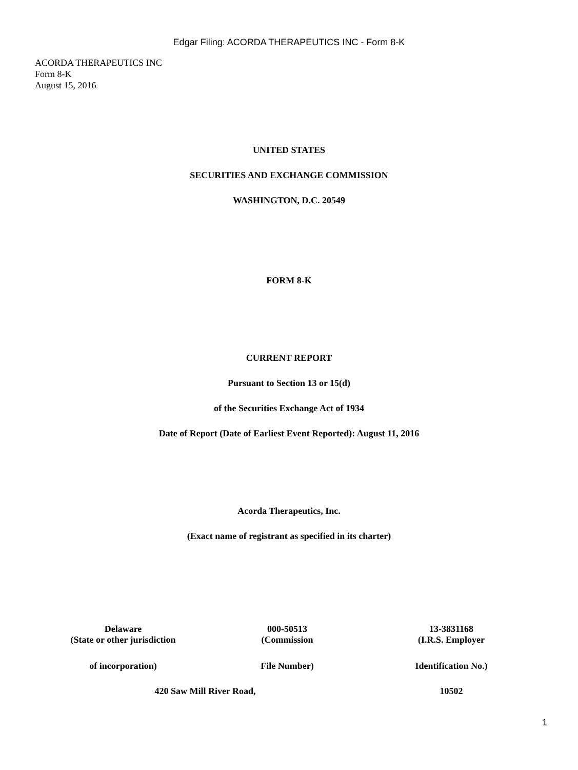Edgar Filing: ACORDA THERAPEUTICS INC - Form 8-K
ACORDA THERAPEUTICS INC
Form 8-K
August 15, 2016
UNITED STATES
SECURITIES AND EXCHANGE COMMISSION
WASHINGTON, D.C. 20549
FORM 8-K
CURRENT REPORT
Pursuant to Section 13 or 15(d)
of the Securities Exchange Act of 1934
Date of Report (Date of Earliest Event Reported): August 11, 2016
Acorda Therapeutics, Inc.
(Exact name of registrant as specified in its charter)
| Delaware (State or other jurisdiction | 000-50513 (Commission | 13-3831168 (I.R.S. Employer |
| of incorporation) | File Number) | Identification No.) |
| 420 Saw Mill River Road, | 10502 |
1